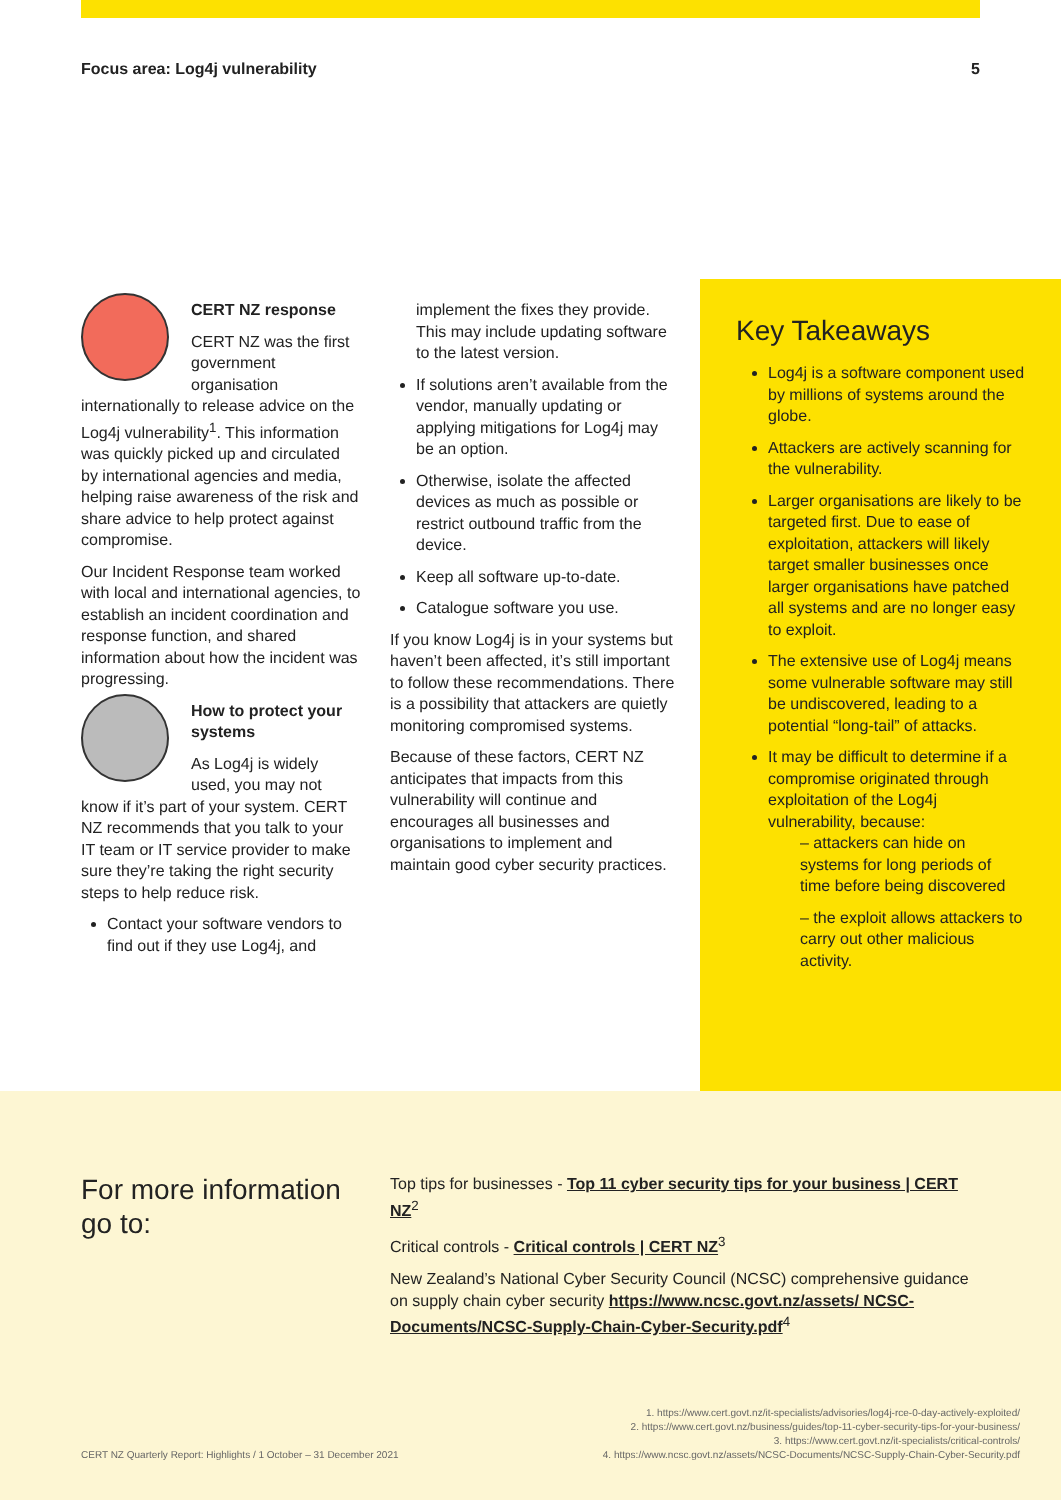Focus area: Log4j vulnerability 5
CERT NZ response
CERT NZ was the first government organisation internationally to release advice on the Log4j vulnerability<sup>1</sup>. This information was quickly picked up and circulated by international agencies and media, helping raise awareness of the risk and share advice to help protect against compromise.
Our Incident Response team worked with local and international agencies, to establish an incident coordination and response function, and shared information about how the incident was progressing.
How to protect your systems
As Log4j is widely used, you may not know if it’s part of your system. CERT NZ recommends that you talk to your IT team or IT service provider to make sure they’re taking the right security steps to help reduce risk.
Contact your software vendors to find out if they use Log4j, and
implement the fixes they provide. This may include updating software to the latest version.
If solutions aren’t available from the vendor, manually updating or applying mitigations for Log4j may be an option.
Otherwise, isolate the affected devices as much as possible or restrict outbound traffic from the device.
Keep all software up-to-date.
Catalogue software you use.
If you know Log4j is in your systems but haven’t been affected, it’s still important to follow these recommendations. There is a possibility that attackers are quietly monitoring compromised systems.
Because of these factors, CERT NZ anticipates that impacts from this vulnerability will continue and encourages all businesses and organisations to implement and maintain good cyber security practices.
Key Takeaways
Log4j is a software component used by millions of systems around the globe.
Attackers are actively scanning for the vulnerability.
Larger organisations are likely to be targeted first. Due to ease of exploitation, attackers will likely target smaller businesses once larger organisations have patched all systems and are no longer easy to exploit.
The extensive use of Log4j means some vulnerable software may still be undiscovered, leading to a potential “long-tail” of attacks.
It may be difficult to determine if a compromise originated through exploitation of the Log4j vulnerability, because:
– attackers can hide on systems for long periods of time before being discovered
– the exploit allows attackers to carry out other malicious activity.
For more information go to:
Top tips for businesses - Top 11 cyber security tips for your business | CERT NZ<sup>2</sup>
Critical controls - Critical controls | CERT NZ<sup>3</sup>
New Zealand’s National Cyber Security Council (NCSC) comprehensive guidance on supply chain cyber security https://www.ncsc.govt.nz/assets/ NCSC-Documents/NCSC-Supply-Chain-Cyber-Security.pdf<sup>4</sup>
CERT NZ Quarterly Report: Highlights / 1 October – 31 December 2021
1. https://www.cert.govt.nz/it-specialists/advisories/log4j-rce-0-day-actively-exploited/
2. https://www.cert.govt.nz/business/guides/top-11-cyber-security-tips-for-your-business/
3. https://www.cert.govt.nz/it-specialists/critical-controls/
4. https://www.ncsc.govt.nz/assets/NCSC-Documents/NCSC-Supply-Chain-Cyber-Security.pdf